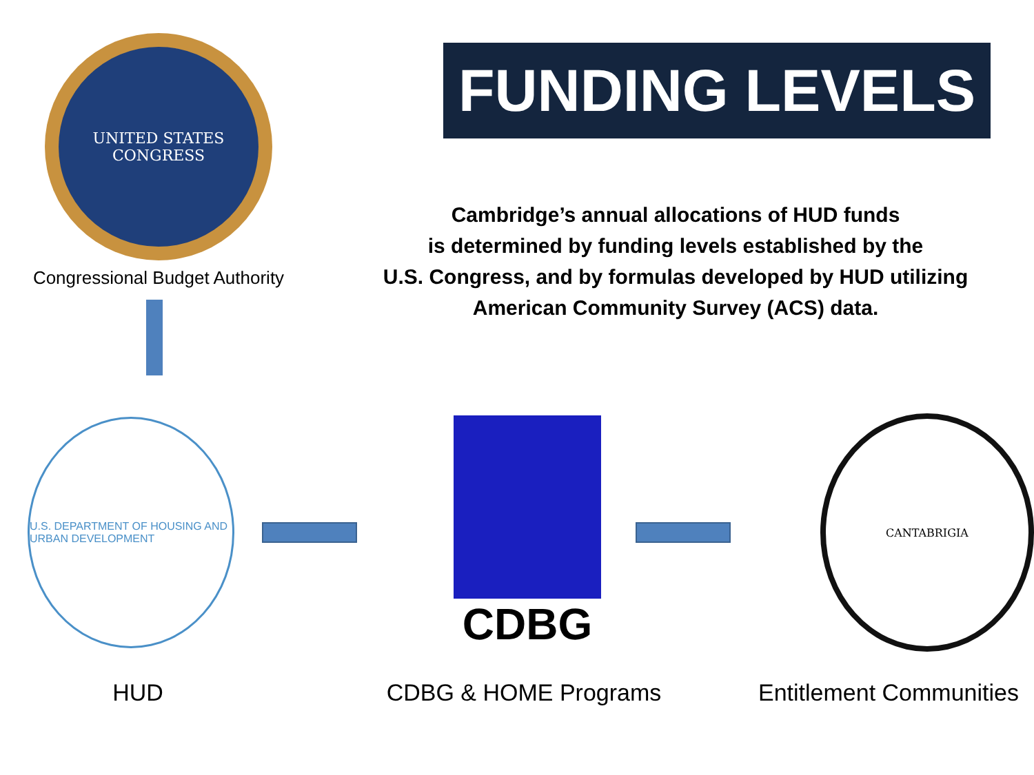UNITED STATES CONGRESS
Congressional Budget Authority
FUNDING LEVELS
Cambridge’s annual allocations of HUD funds
is determined by funding levels established by the
U.S. Congress, and by formulas developed by HUD utilizing
American Community Survey (ACS) data.
U.S. DEPARTMENT OF HOUSING AND URBAN DEVELOPMENT
CDBG
CANTABRIGIA
HUD CDBG & HOME Programs Entitlement Communities